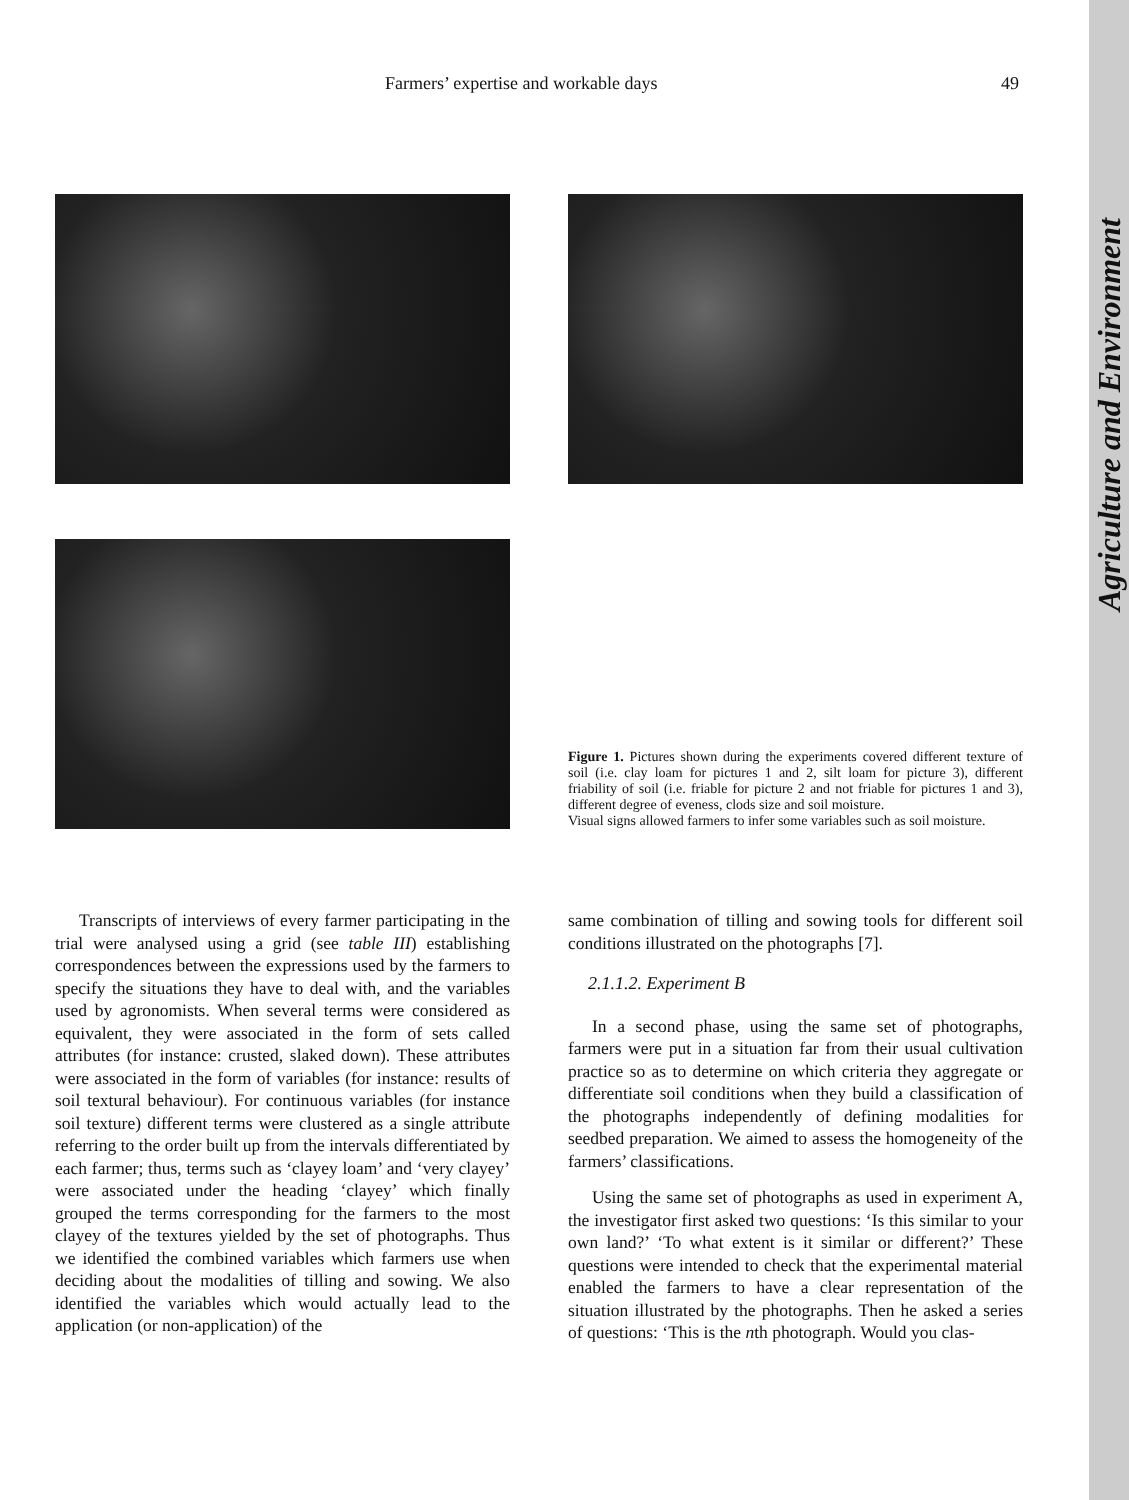Agriculture and Environment
Farmers’ expertise and workable days 49
Figure 1. Pictures shown during the experiments covered different texture of soil (i.e. clay loam for pictures 1 and 2, silt loam for picture 3), different friability of soil (i.e. friable for picture 2 and not friable for pictures 1 and 3), different degree of eveness, clods size and soil moisture.
Visual signs allowed farmers to infer some variables such as soil moisture.
Transcripts of interviews of every farmer participating in the trial were analysed using a grid (see table III) establishing correspondences between the expressions used by the farmers to specify the situations they have to deal with, and the variables used by agronomists. When several terms were considered as equivalent, they were associated in the form of sets called attributes (for instance: crusted, slaked down). These attributes were associated in the form of variables (for instance: results of soil textural behaviour). For continuous variables (for instance soil texture) different terms were clustered as a single attribute referring to the order built up from the intervals differentiated by each farmer; thus, terms such as ‘clayey loam’ and ‘very clayey’ were associated under the heading ‘clayey’ which finally grouped the terms corresponding for the farmers to the most clayey of the textures yielded by the set of photographs. Thus we identified the combined variables which farmers use when deciding about the modalities of tilling and sowing. We also identified the variables which would actually lead to the application (or non-application) of the
same combination of tilling and sowing tools for different soil conditions illustrated on the photographs [7].
2.1.1.2. Experiment B
In a second phase, using the same set of photographs, farmers were put in a situation far from their usual cultivation practice so as to determine on which criteria they aggregate or differentiate soil conditions when they build a classification of the photographs independently of defining modalities for seedbed preparation. We aimed to assess the homogeneity of the farmers’ classifications.
Using the same set of photographs as used in experiment A, the investigator first asked two questions: ‘Is this similar to your own land?’ ‘To what extent is it similar or different?’ These questions were intended to check that the experimental material enabled the farmers to have a clear representation of the situation illustrated by the photographs. Then he asked a series of questions: ‘This is the nth photograph. Would you clas-